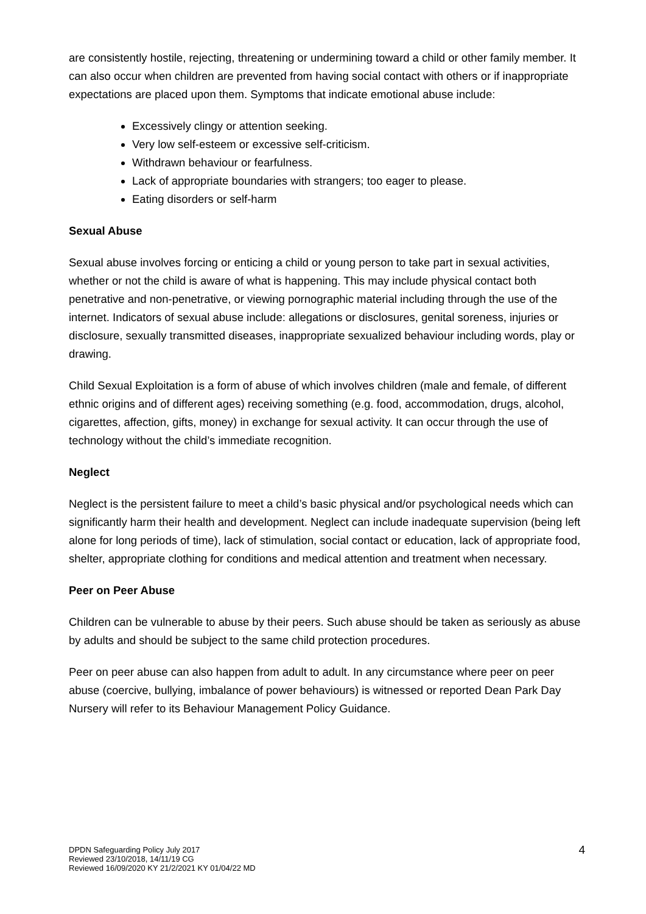are consistently hostile, rejecting, threatening or undermining toward a child or other family member. It can also occur when children are prevented from having social contact with others or if inappropriate expectations are placed upon them. Symptoms that indicate emotional abuse include:
Excessively clingy or attention seeking.
Very low self-esteem or excessive self-criticism.
Withdrawn behaviour or fearfulness.
Lack of appropriate boundaries with strangers; too eager to please.
Eating disorders or self-harm
Sexual Abuse
Sexual abuse involves forcing or enticing a child or young person to take part in sexual activities, whether or not the child is aware of what is happening. This may include physical contact both penetrative and non-penetrative, or viewing pornographic material including through the use of the internet. Indicators of sexual abuse include: allegations or disclosures, genital soreness, injuries or disclosure, sexually transmitted diseases, inappropriate sexualized behaviour including words, play or drawing.
Child Sexual Exploitation is a form of abuse of which involves children (male and female, of different ethnic origins and of different ages) receiving something (e.g. food, accommodation, drugs, alcohol, cigarettes, affection, gifts, money) in exchange for sexual activity. It can occur through the use of technology without the child’s immediate recognition.
Neglect
Neglect is the persistent failure to meet a child’s basic physical and/or psychological needs which can significantly harm their health and development. Neglect can include inadequate supervision (being left alone for long periods of time), lack of stimulation, social contact or education, lack of appropriate food, shelter, appropriate clothing for conditions and medical attention and treatment when necessary.
Peer on Peer Abuse
Children can be vulnerable to abuse by their peers. Such abuse should be taken as seriously as abuse by adults and should be subject to the same child protection procedures.
Peer on peer abuse can also happen from adult to adult. In any circumstance where peer on peer abuse (coercive, bullying, imbalance of power behaviours) is witnessed or reported Dean Park Day Nursery will refer to its Behaviour Management Policy Guidance.
DPDN Safeguarding Policy July 2017
Reviewed 23/10/2018, 14/11/19 CG
Reviewed 16/09/2020 KY 21/2/2021 KY 01/04/22 MD
4